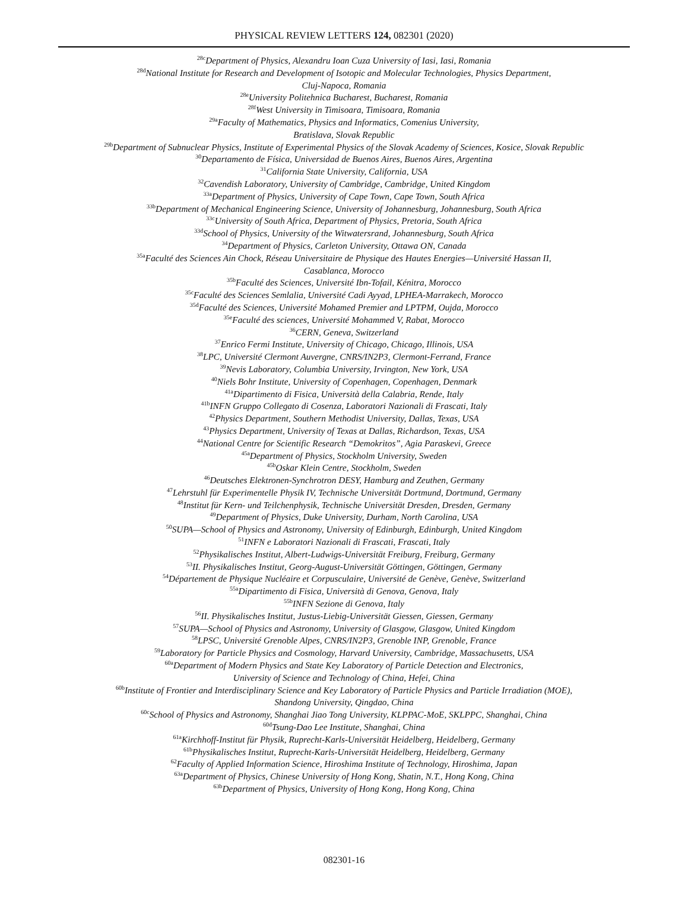PHYSICAL REVIEW LETTERS 124, 082301 (2020)
<sup>28c</sup>Department of Physics, Alexandru Ioan Cuza University of Iasi, Iasi, Romania
<sup>28d</sup>National Institute for Research and Development of Isotopic and Molecular Technologies, Physics Department,
Cluj-Napoca, Romania
<sup>28e</sup>University Politehnica Bucharest, Bucharest, Romania
<sup>28f</sup>West University in Timisoara, Timisoara, Romania
<sup>29a</sup>Faculty of Mathematics, Physics and Informatics, Comenius University,
Bratislava, Slovak Republic
<sup>29b</sup>Department of Subnuclear Physics, Institute of Experimental Physics of the Slovak Academy of Sciences, Kosice, Slovak Republic
<sup>30</sup> Departamento de Física, Universidad de Buenos Aires, Buenos Aires, Argentina
<sup>31</sup> California State University, California, USA
<sup>32</sup> Cavendish Laboratory, University of Cambridge, Cambridge, United Kingdom
<sup>33a</sup>Department of Physics, University of Cape Town, Cape Town, South Africa
<sup>33b</sup>Department of Mechanical Engineering Science, University of Johannesburg, Johannesburg, South Africa
<sup>33c</sup>University of South Africa, Department of Physics, Pretoria, South Africa
<sup>33d</sup>School of Physics, University of the Witwatersrand, Johannesburg, South Africa
<sup>34</sup> Department of Physics, Carleton University, Ottawa ON, Canada
<sup>35a</sup>Faculté des Sciences Ain Chock, Réseau Universitaire de Physique des Hautes Energies—Université Hassan II,
Casablanca, Morocco
<sup>35b</sup>Faculté des Sciences, Université Ibn-Tofail, Kénitra, Morocco
<sup>35c</sup>Faculté des Sciences Semlalia, Université Cadi Ayyad, LPHEA-Marrakech, Morocco
<sup>35d</sup>Faculté des Sciences, Université Mohamed Premier and LPTPM, Oujda, Morocco
<sup>35e</sup>Faculté des sciences, Université Mohammed V, Rabat, Morocco
<sup>36</sup>CERN, Geneva, Switzerland
<sup>37</sup> Enrico Fermi Institute, University of Chicago, Chicago, Illinois, USA
<sup>38</sup> LPC, Université Clermont Auvergne, CNRS/IN2P3, Clermont-Ferrand, France
<sup>39</sup> Nevis Laboratory, Columbia University, Irvington, New York, USA
<sup>40</sup> Niels Bohr Institute, University of Copenhagen, Copenhagen, Denmark
<sup>41a</sup>Dipartimento di Fisica, Università della Calabria, Rende, Italy
<sup>41b</sup>INFN Gruppo Collegato di Cosenza, Laboratori Nazionali di Frascati, Italy
<sup>42</sup> Physics Department, Southern Methodist University, Dallas, Texas, USA
<sup>43</sup> Physics Department, University of Texas at Dallas, Richardson, Texas, USA
<sup>44</sup> National Centre for Scientific Research “Demokritos”, Agia Paraskevi, Greece
<sup>45a</sup>Department of Physics, Stockholm University, Sweden
<sup>45b</sup>Oskar Klein Centre, Stockholm, Sweden
<sup>46</sup> Deutsches Elektronen-Synchrotron DESY, Hamburg and Zeuthen, Germany
<sup>47</sup> Lehrstuhl für Experimentelle Physik IV, Technische Universität Dortmund, Dortmund, Germany
<sup>48</sup> Institut für Kern- und Teilchenphysik, Technische Universität Dresden, Dresden, Germany
<sup>49</sup> Department of Physics, Duke University, Durham, North Carolina, USA
<sup>50</sup>SUPA—School of Physics and Astronomy, University of Edinburgh, Edinburgh, United Kingdom
<sup>51</sup> INFN e Laboratori Nazionali di Frascati, Frascati, Italy
<sup>52</sup> Physikalisches Institut, Albert-Ludwigs-Universität Freiburg, Freiburg, Germany
<sup>53</sup>II. Physikalisches Institut, Georg-August-Universität Göttingen, Göttingen, Germany
<sup>54</sup> Département de Physique Nucléaire et Corpusculaire, Université de Genève, Genève, Switzerland
<sup>55a</sup>Dipartimento di Fisica, Università di Genova, Genova, Italy
<sup>55b</sup>INFN Sezione di Genova, Italy
<sup>56</sup>II. Physikalisches Institut, Justus-Liebig-Universität Giessen, Giessen, Germany
<sup>57</sup>SUPA—School of Physics and Astronomy, University of Glasgow, Glasgow, United Kingdom
<sup>58</sup> LPSC, Université Grenoble Alpes, CNRS/IN2P3, Grenoble INP, Grenoble, France
<sup>59</sup> Laboratory for Particle Physics and Cosmology, Harvard University, Cambridge, Massachusetts, USA
<sup>60a</sup>Department of Modern Physics and State Key Laboratory of Particle Detection and Electronics,
University of Science and Technology of China, Hefei, China
<sup>60b</sup>Institute of Frontier and Interdisciplinary Science and Key Laboratory of Particle Physics and Particle Irradiation (MOE),
Shandong University, Qingdao, China
<sup>60c</sup>School of Physics and Astronomy, Shanghai Jiao Tong University, KLPPAC-MoE, SKLPPC, Shanghai, China
<sup>60d</sup>Tsung-Dao Lee Institute, Shanghai, China
<sup>61a</sup>Kirchhoff-Institut für Physik, Ruprecht-Karls-Universität Heidelberg, Heidelberg, Germany
<sup>61b</sup>Physikalisches Institut, Ruprecht-Karls-Universität Heidelberg, Heidelberg, Germany
<sup>62</sup> Faculty of Applied Information Science, Hiroshima Institute of Technology, Hiroshima, Japan
<sup>63a</sup>Department of Physics, Chinese University of Hong Kong, Shatin, N.T., Hong Kong, China
<sup>63b</sup>Department of Physics, University of Hong Kong, Hong Kong, China
082301-16